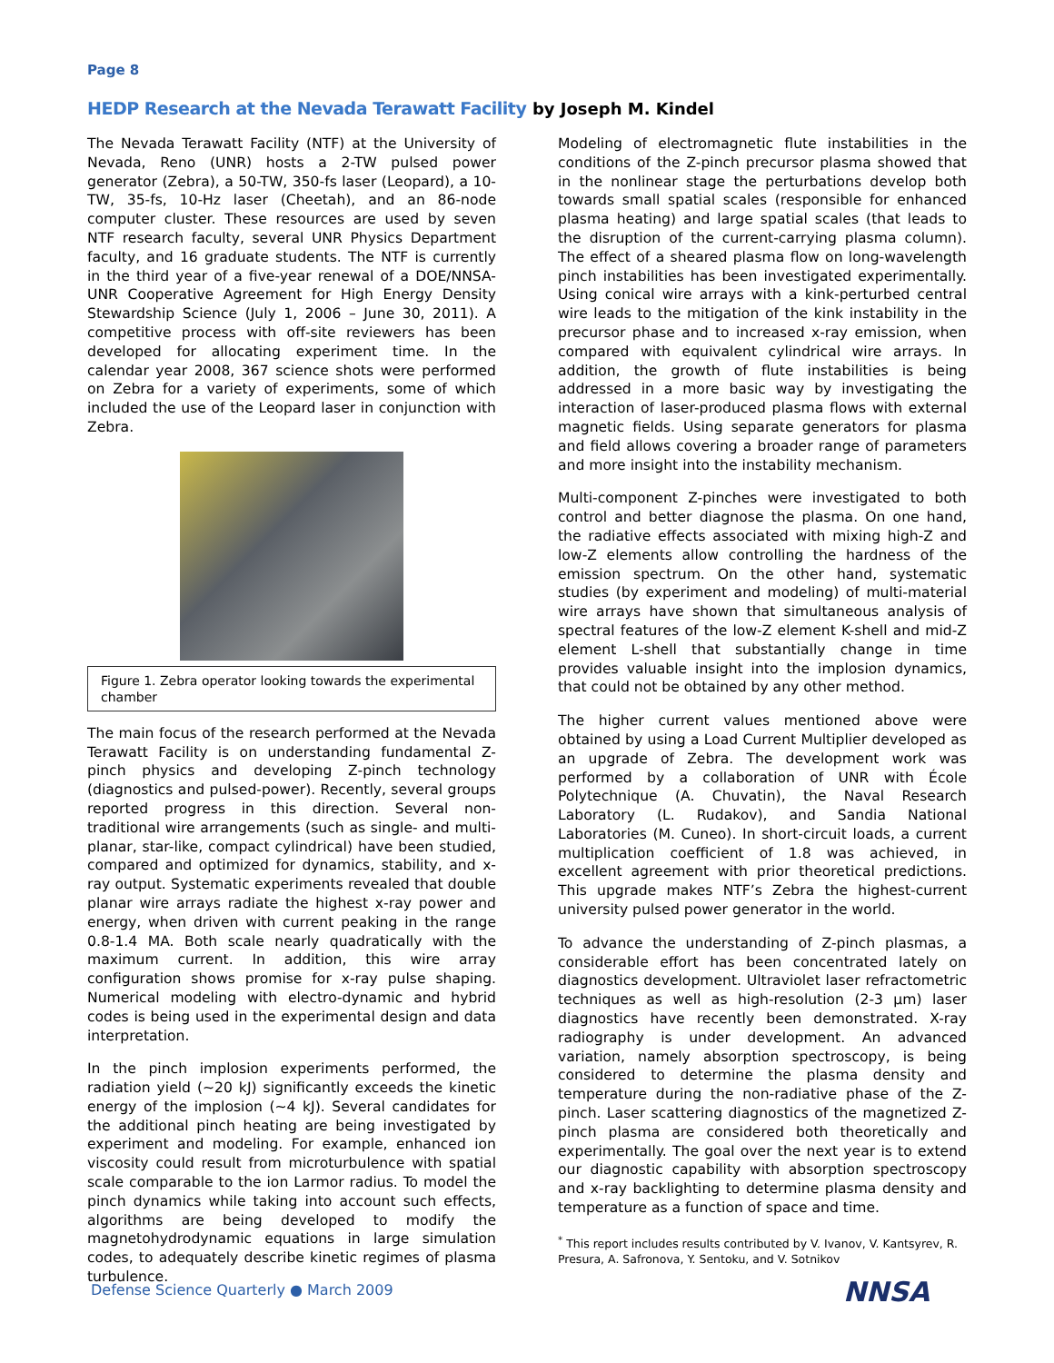Page 8
HEDP Research at the Nevada Terawatt Facility by Joseph M. Kindel
The Nevada Terawatt Facility (NTF) at the University of Nevada, Reno (UNR) hosts a 2-TW pulsed power generator (Zebra), a 50-TW, 350-fs laser (Leopard), a 10-TW, 35-fs, 10-Hz laser (Cheetah), and an 86-node computer cluster. These resources are used by seven NTF research faculty, several UNR Physics Department faculty, and 16 graduate students. The NTF is currently in the third year of a five-year renewal of a DOE/NNSA-UNR Cooperative Agreement for High Energy Density Stewardship Science (July 1, 2006 – June 30, 2011). A competitive process with off-site reviewers has been developed for allocating experiment time. In the calendar year 2008, 367 science shots were performed on Zebra for a variety of experiments, some of which included the use of the Leopard laser in conjunction with Zebra.
Figure 1. Zebra operator looking towards the experimental chamber
The main focus of the research performed at the Nevada Terawatt Facility is on understanding fundamental Z-pinch physics and developing Z-pinch technology (diagnostics and pulsed-power). Recently, several groups reported progress in this direction. Several non-traditional wire arrangements (such as single- and multi-planar, star-like, compact cylindrical) have been studied, compared and optimized for dynamics, stability, and x-ray output. Systematic experiments revealed that double planar wire arrays radiate the highest x-ray power and energy, when driven with current peaking in the range 0.8-1.4 MA. Both scale nearly quadratically with the maximum current. In addition, this wire array configuration shows promise for x-ray pulse shaping. Numerical modeling with electro-dynamic and hybrid codes is being used in the experimental design and data interpretation.
In the pinch implosion experiments performed, the radiation yield (~20 kJ) significantly exceeds the kinetic energy of the implosion (~4 kJ). Several candidates for the additional pinch heating are being investigated by experiment and modeling. For example, enhanced ion viscosity could result from microturbulence with spatial scale comparable to the ion Larmor radius. To model the pinch dynamics while taking into account such effects, algorithms are being developed to modify the magnetohydrodynamic equations in large simulation codes, to adequately describe kinetic regimes of plasma turbulence.
Modeling of electromagnetic flute instabilities in the conditions of the Z-pinch precursor plasma showed that in the nonlinear stage the perturbations develop both towards small spatial scales (responsible for enhanced plasma heating) and large spatial scales (that leads to the disruption of the current-carrying plasma column). The effect of a sheared plasma flow on long-wavelength pinch instabilities has been investigated experimentally. Using conical wire arrays with a kink-perturbed central wire leads to the mitigation of the kink instability in the precursor phase and to increased x-ray emission, when compared with equivalent cylindrical wire arrays. In addition, the growth of flute instabilities is being addressed in a more basic way by investigating the interaction of laser-produced plasma flows with external magnetic fields. Using separate generators for plasma and field allows covering a broader range of parameters and more insight into the instability mechanism.
Multi-component Z-pinches were investigated to both control and better diagnose the plasma. On one hand, the radiative effects associated with mixing high-Z and low-Z elements allow controlling the hardness of the emission spectrum. On the other hand, systematic studies (by experiment and modeling) of multi-material wire arrays have shown that simultaneous analysis of spectral features of the low-Z element K-shell and mid-Z element L-shell that substantially change in time provides valuable insight into the implosion dynamics, that could not be obtained by any other method.
The higher current values mentioned above were obtained by using a Load Current Multiplier developed as an upgrade of Zebra. The development work was performed by a collaboration of UNR with École Polytechnique (A. Chuvatin), the Naval Research Laboratory (L. Rudakov), and Sandia National Laboratories (M. Cuneo). In short-circuit loads, a current multiplication coefficient of 1.8 was achieved, in excellent agreement with prior theoretical predictions. This upgrade makes NTF’s Zebra the highest-current university pulsed power generator in the world.
To advance the understanding of Z-pinch plasmas, a considerable effort has been concentrated lately on diagnostics development. Ultraviolet laser refractometric techniques as well as high-resolution (2-3 μm) laser diagnostics have recently been demonstrated. X-ray radiography is under development. An advanced variation, namely absorption spectroscopy, is being considered to determine the plasma density and temperature during the non-radiative phase of the Z-pinch. Laser scattering diagnostics of the magnetized Z-pinch plasma are considered both theoretically and experimentally. The goal over the next year is to extend our diagnostic capability with absorption spectroscopy and x-ray backlighting to determine plasma density and temperature as a function of space and time.
<sup>*</sup> This report includes results contributed by V. Ivanov, V. Kantsyrev, R. Presura, A. Safronova, Y. Sentoku, and V. Sotnikov
Defense Science Quarterly ● March 2009
NNSA